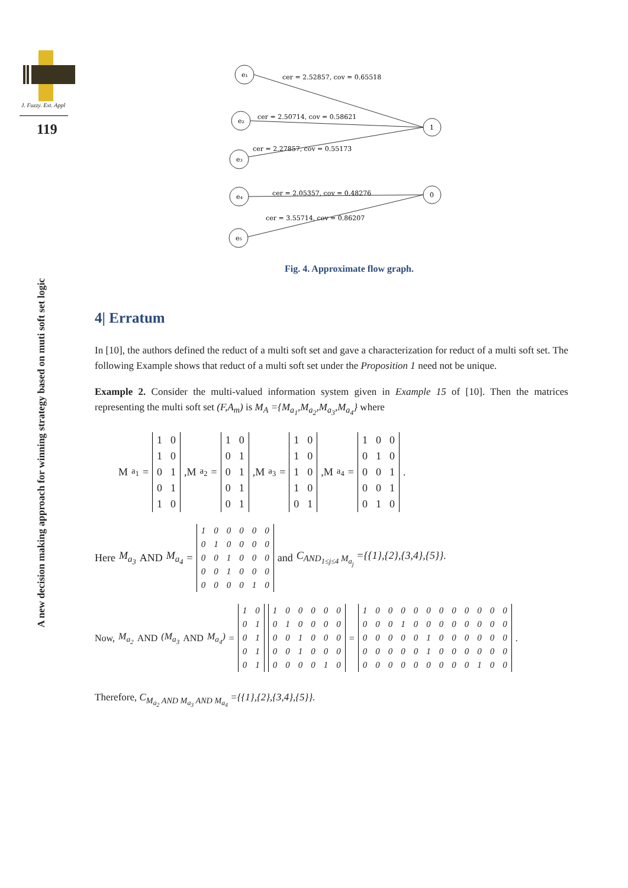J. Fuzzy. Ext. Appl
119
A new decision making approach for winning strategy based on muti soft set logic
e₁
e₂
e₃
e₄
e₅
1
0
cer = 2.52857, cov = 0.65518
cer = 2.50714, cov = 0.58621
cer = 2.27857, cov = 0.55173
cer = 2.05357, cov = 0.48276
cer = 3.55714, cov = 0.86207
Fig. 4. Approximate flow graph.
4| Erratum
In [10], the authors defined the reduct of a multi soft set and gave a characterization for reduct of a multi soft set. The following Example shows that reduct of a multi soft set under the Proposition 1 need not be unique.
Example 2. Consider the multi-valued information system given in Example 15 of [10]. Then the matrices representing the multi soft set (F,A<sub>m</sub>) is M<sub>A</sub> ={M<sub>a<sub>1</sub></sub>,M<sub>a<sub>2</sub></sub>,M<sub>a<sub>3</sub></sub>,M<sub>a<sub>4</sub></sub>} where
M<sub>a<sub>1</sub></sub> =
| 1 | 0 |
| 1 | 0 |
| 0 | 1 |
| 0 | 1 |
| 1 | 0 |
,M<sub>a<sub>2</sub></sub> =
| 1 | 0 |
| 0 | 1 |
| 0 | 1 |
| 0 | 1 |
| 0 | 1 |
,M<sub>a<sub>3</sub></sub> =
| 1 | 0 |
| 1 | 0 |
| 1 | 0 |
| 1 | 0 |
| 0 | 1 |
,M<sub>a<sub>4</sub></sub> =
| 1 | 0 | 0 |
| 0 | 1 | 0 |
| 0 | 0 | 1 |
| 0 | 0 | 1 |
| 0 | 1 | 0 |
.
Here M<sub>a<sub>3</sub></sub> AND M<sub>a<sub>4</sub></sub> =
| 1 | 0 | 0 | 0 | 0 | 0 |
| 0 | 1 | 0 | 0 | 0 | 0 |
| 0 | 0 | 1 | 0 | 0 | 0 |
| 0 | 0 | 1 | 0 | 0 | 0 |
| 0 | 0 | 0 | 0 | 1 | 0 |
and C<sub>AND<sub>1≤j≤4</sub> M<sub>a<sub>j</sub></sub></sub> ={{1},{2},{3,4},{5}}.
Now, M<sub>a<sub>2</sub></sub> AND (M<sub>a<sub>3</sub></sub> AND M<sub>a<sub>4</sub></sub>) =
| 1 | 0 |
| 0 | 1 |
| 0 | 1 |
| 0 | 1 |
| 0 | 1 |
| 1 | 0 | 0 | 0 | 0 | 0 |
| 0 | 1 | 0 | 0 | 0 | 0 |
| 0 | 0 | 1 | 0 | 0 | 0 |
| 0 | 0 | 1 | 0 | 0 | 0 |
| 0 | 0 | 0 | 0 | 1 | 0 |
=
| 1 | 0 | 0 | 0 | 0 | 0 | 0 | 0 | 0 | 0 | 0 | 0 |
| 0 | 0 | 0 | 1 | 0 | 0 | 0 | 0 | 0 | 0 | 0 | 0 |
| 0 | 0 | 0 | 0 | 0 | 1 | 0 | 0 | 0 | 0 | 0 | 0 |
| 0 | 0 | 0 | 0 | 0 | 1 | 0 | 0 | 0 | 0 | 0 | 0 |
| 0 | 0 | 0 | 0 | 0 | 0 | 0 | 0 | 0 | 1 | 0 | 0 |
.
Therefore, C<sub>M<sub>a<sub>2</sub></sub> AND M<sub>a<sub>3</sub></sub> AND M<sub>a<sub>4</sub></sub></sub> ={{1},{2},{3,4},{5}}.